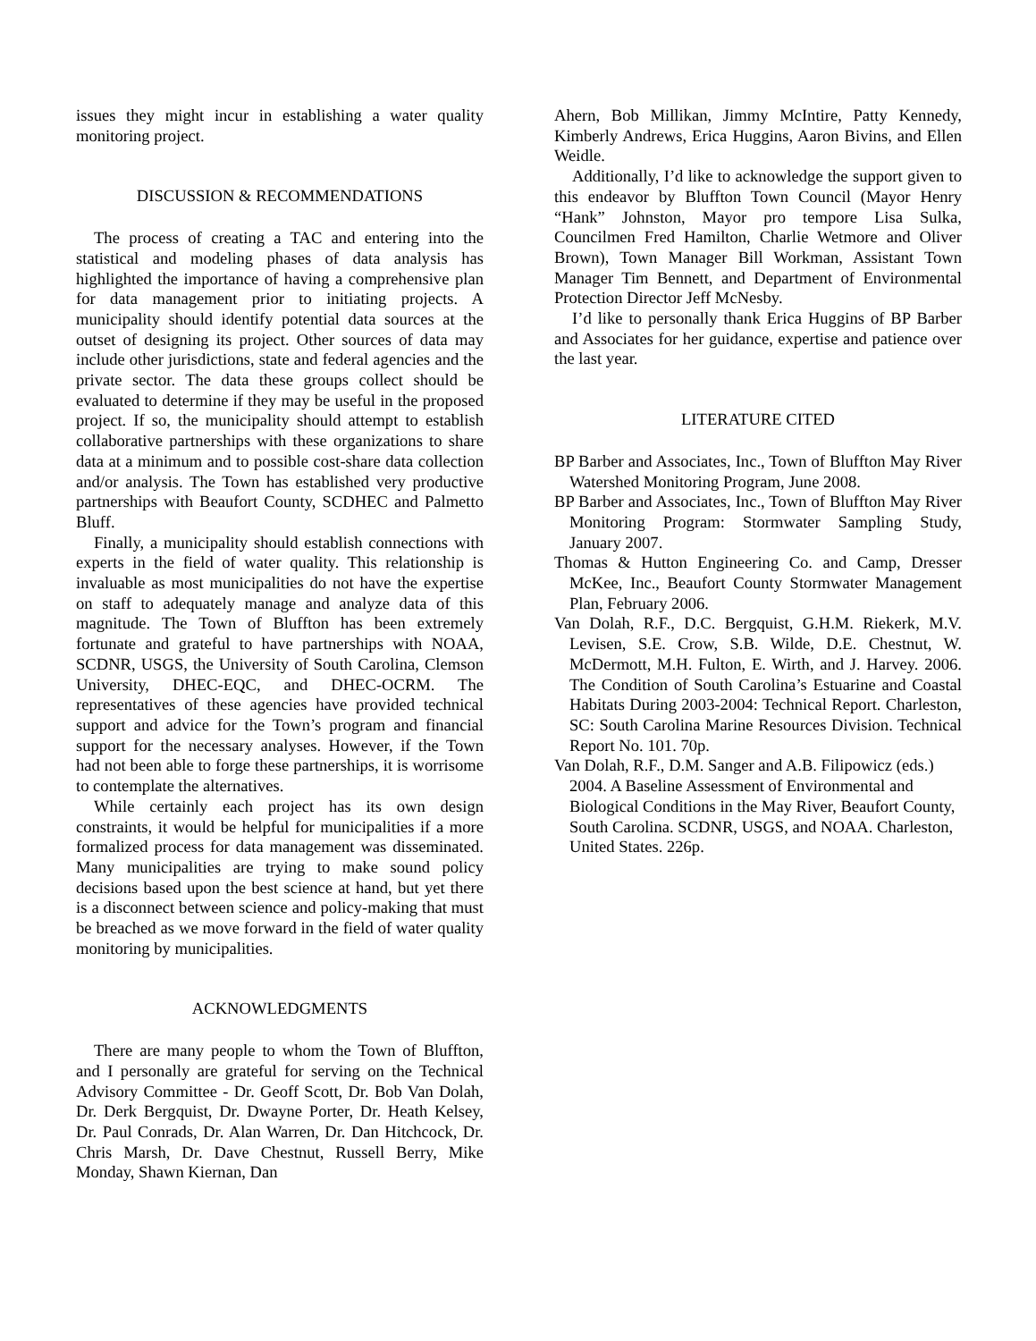issues they might incur in establishing a water quality monitoring project.
DISCUSSION & RECOMMENDATIONS
The process of creating a TAC and entering into the statistical and modeling phases of data analysis has highlighted the importance of having a comprehensive plan for data management prior to initiating projects. A municipality should identify potential data sources at the outset of designing its project. Other sources of data may include other jurisdictions, state and federal agencies and the private sector. The data these groups collect should be evaluated to determine if they may be useful in the proposed project. If so, the municipality should attempt to establish collaborative partnerships with these organizations to share data at a minimum and to possible cost-share data collection and/or analysis. The Town has established very productive partnerships with Beaufort County, SCDHEC and Palmetto Bluff.
Finally, a municipality should establish connections with experts in the field of water quality. This relationship is invaluable as most municipalities do not have the expertise on staff to adequately manage and analyze data of this magnitude. The Town of Bluffton has been extremely fortunate and grateful to have partnerships with NOAA, SCDNR, USGS, the University of South Carolina, Clemson University, DHEC-EQC, and DHEC-OCRM. The representatives of these agencies have provided technical support and advice for the Town’s program and financial support for the necessary analyses. However, if the Town had not been able to forge these partnerships, it is worrisome to contemplate the alternatives.
While certainly each project has its own design constraints, it would be helpful for municipalities if a more formalized process for data management was disseminated. Many municipalities are trying to make sound policy decisions based upon the best science at hand, but yet there is a disconnect between science and policy-making that must be breached as we move forward in the field of water quality monitoring by municipalities.
ACKNOWLEDGMENTS
There are many people to whom the Town of Bluffton, and I personally are grateful for serving on the Technical Advisory Committee - Dr. Geoff Scott, Dr. Bob Van Dolah, Dr. Derk Bergquist, Dr. Dwayne Porter, Dr. Heath Kelsey, Dr. Paul Conrads, Dr. Alan Warren, Dr. Dan Hitchcock, Dr. Chris Marsh, Dr. Dave Chestnut, Russell Berry, Mike Monday, Shawn Kiernan, Dan
Ahern, Bob Millikan, Jimmy McIntire, Patty Kennedy, Kimberly Andrews, Erica Huggins, Aaron Bivins, and Ellen Weidle.
Additionally, I’d like to acknowledge the support given to this endeavor by Bluffton Town Council (Mayor Henry “Hank” Johnston, Mayor pro tempore Lisa Sulka, Councilmen Fred Hamilton, Charlie Wetmore and Oliver Brown), Town Manager Bill Workman, Assistant Town Manager Tim Bennett, and Department of Environmental Protection Director Jeff McNesby.
I’d like to personally thank Erica Huggins of BP Barber and Associates for her guidance, expertise and patience over the last year.
LITERATURE CITED
BP Barber and Associates, Inc., Town of Bluffton May River Watershed Monitoring Program, June 2008.
BP Barber and Associates, Inc., Town of Bluffton May River Monitoring Program: Stormwater Sampling Study, January 2007.
Thomas & Hutton Engineering Co. and Camp, Dresser McKee, Inc., Beaufort County Stormwater Management Plan, February 2006.
Van Dolah, R.F., D.C. Bergquist, G.H.M. Riekerk, M.V. Levisen, S.E. Crow, S.B. Wilde, D.E. Chestnut, W. McDermott, M.H. Fulton, E. Wirth, and J. Harvey. 2006. The Condition of South Carolina’s Estuarine and Coastal Habitats During 2003-2004: Technical Report. Charleston, SC: South Carolina Marine Resources Division. Technical Report No. 101. 70p.
Van Dolah, R.F., D.M. Sanger and A.B. Filipowicz (eds.) 2004. A Baseline Assessment of Environmental and Biological Conditions in the May River, Beaufort County, South Carolina. SCDNR, USGS, and NOAA. Charleston, United States. 226p.